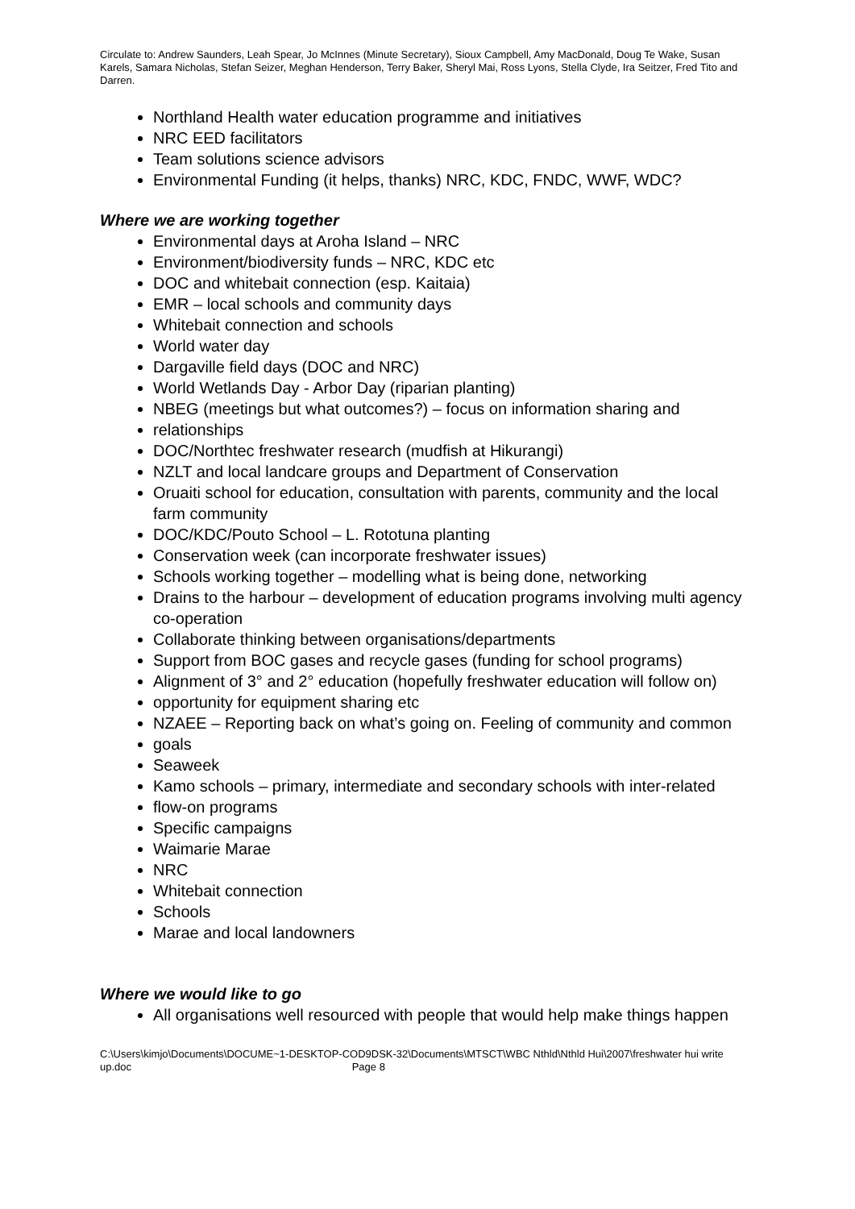Circulate to: Andrew Saunders, Leah Spear, Jo McInnes (Minute Secretary), Sioux Campbell, Amy MacDonald, Doug Te Wake, Susan Karels, Samara Nicholas, Stefan Seizer, Meghan Henderson, Terry Baker, Sheryl Mai, Ross Lyons, Stella Clyde, Ira Seitzer, Fred Tito and Darren.
Northland Health water education programme and initiatives
NRC EED facilitators
Team solutions science advisors
Environmental Funding (it helps, thanks) NRC, KDC, FNDC, WWF, WDC?
Where we are working together
Environmental days at Aroha Island – NRC
Environment/biodiversity funds – NRC, KDC etc
DOC and whitebait connection (esp. Kaitaia)
EMR – local schools and community days
Whitebait connection and schools
World water day
Dargaville field days (DOC and NRC)
World Wetlands Day - Arbor Day (riparian planting)
NBEG (meetings but what outcomes?) – focus on information sharing and
relationships
DOC/Northtec freshwater research (mudfish at Hikurangi)
NZLT and local landcare groups and Department of Conservation
Oruaiti school for education, consultation with parents, community and the local farm community
DOC/KDC/Pouto School – L. Rototuna planting
Conservation week (can incorporate freshwater issues)
Schools working together – modelling what is being done, networking
Drains to the harbour – development of education programs involving multi agency co-operation
Collaborate thinking between organisations/departments
Support from BOC gases and recycle gases (funding for school programs)
Alignment of 3° and 2° education (hopefully freshwater education will follow on)
opportunity for equipment sharing etc
NZAEE – Reporting back on what’s going on. Feeling of community and common
goals
Seaweek
Kamo schools – primary, intermediate and secondary schools with inter-related
flow-on programs
Specific campaigns
Waimarie Marae
NRC
Whitebait connection
Schools
Marae and local landowners
Where we would like to go
All organisations well resourced with people that would help make things happen
C:\Users\kimjo\Documents\DOCUME~1-DESKTOP-COD9DSK-32\Documents\MTSCT\WBC Nthld\Nthld Hui\2007\freshwater hui write up.doc Page 8